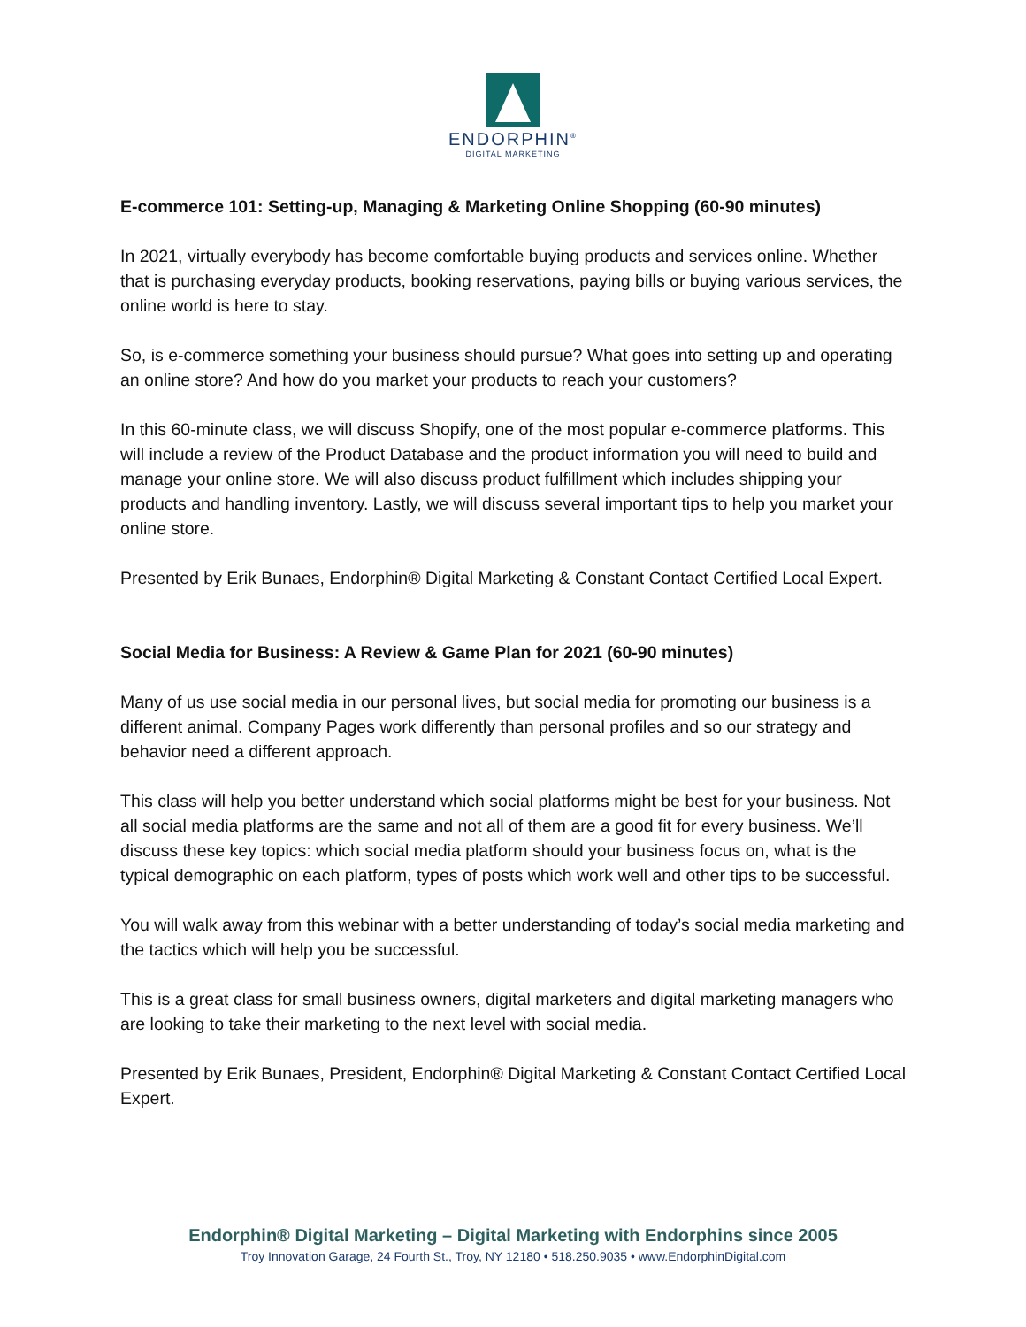ENDORPHIN<sup>®</sup>
DIGITAL MARKETING
E-commerce 101: Setting-up, Managing & Marketing Online Shopping (60-90 minutes)
In 2021, virtually everybody has become comfortable buying products and services online. Whether that is purchasing everyday products, booking reservations, paying bills or buying various services, the online world is here to stay.
So, is e-commerce something your business should pursue? What goes into setting up and operating an online store? And how do you market your products to reach your customers?
In this 60-minute class, we will discuss Shopify, one of the most popular e-commerce platforms. This will include a review of the Product Database and the product information you will need to build and manage your online store. We will also discuss product fulfillment which includes shipping your products and handling inventory. Lastly, we will discuss several important tips to help you market your online store.
Presented by Erik Bunaes, Endorphin® Digital Marketing & Constant Contact Certified Local Expert.
Social Media for Business: A Review & Game Plan for 2021 (60-90 minutes)
Many of us use social media in our personal lives, but social media for promoting our business is a different animal. Company Pages work differently than personal profiles and so our strategy and behavior need a different approach.
This class will help you better understand which social platforms might be best for your business. Not all social media platforms are the same and not all of them are a good fit for every business. We’ll discuss these key topics: which social media platform should your business focus on, what is the typical demographic on each platform, types of posts which work well and other tips to be successful.
You will walk away from this webinar with a better understanding of today’s social media marketing and the tactics which will help you be successful.
This is a great class for small business owners, digital marketers and digital marketing managers who are looking to take their marketing to the next level with social media.
Presented by Erik Bunaes, President, Endorphin® Digital Marketing & Constant Contact Certified Local Expert.
Endorphin® Digital Marketing – Digital Marketing with Endorphins since 2005
Troy Innovation Garage, 24 Fourth St., Troy, NY 12180 • 518.250.9035 • www.EndorphinDigital.com